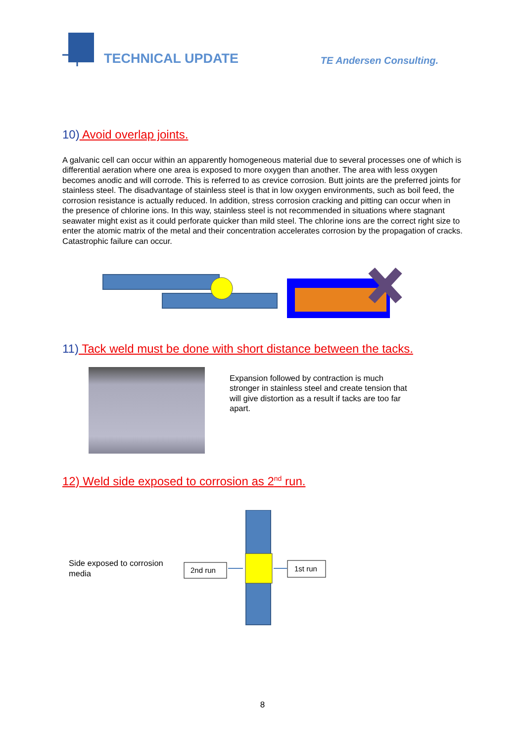TECHNICAL UPDATE TE Andersen Consulting.
10) Avoid overlap joints.
A galvanic cell can occur within an apparently homogeneous material due to several processes one of which is differential aeration where one area is exposed to more oxygen than another. The area with less oxygen becomes anodic and will corrode. This is referred to as crevice corrosion. Butt joints are the preferred joints for stainless steel. The disadvantage of stainless steel is that in low oxygen environments, such as boil feed, the corrosion resistance is actually reduced. In addition, stress corrosion cracking and pitting can occur when in the presence of chlorine ions. In this way, stainless steel is not recommended in situations where stagnant seawater might exist as it could perforate quicker than mild steel. The chlorine ions are the correct right size to enter the atomic matrix of the metal and their concentration accelerates corrosion by the propagation of cracks. Catastrophic failure can occur.
11) Tack weld must be done with short distance between the tacks.
Expansion followed by contraction is much stronger in stainless steel and create tension that will give distortion as a result if tacks are too far apart.
12) Weld side exposed to corrosion as 2<sup>nd</sup> run.
Side exposed to corrosion media
2nd run
1st run
8